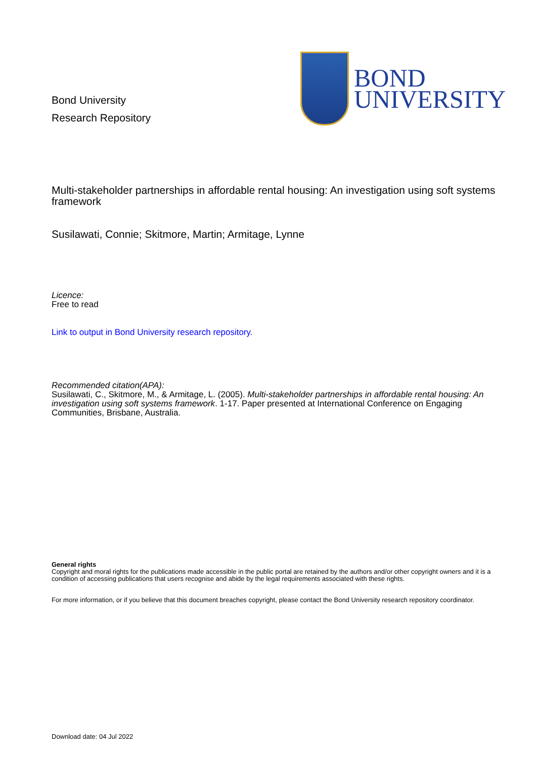Bond University
Research Repository
BOND
UNIVERSITY
Multi-stakeholder partnerships in affordable rental housing: An investigation using soft systems framework
Susilawati, Connie; Skitmore, Martin; Armitage, Lynne
Licence:
Free to read
Link to output in Bond University research repository.
Recommended citation(APA):
Susilawati, C., Skitmore, M., & Armitage, L. (2005). Multi-stakeholder partnerships in affordable rental housing: An investigation using soft systems framework. 1-17. Paper presented at International Conference on Engaging Communities, Brisbane, Australia.
General rights
Copyright and moral rights for the publications made accessible in the public portal are retained by the authors and/or other copyright owners and it is a condition of accessing publications that users recognise and abide by the legal requirements associated with these rights.
For more information, or if you believe that this document breaches copyright, please contact the Bond University research repository coordinator.
Download date: 04 Jul 2022